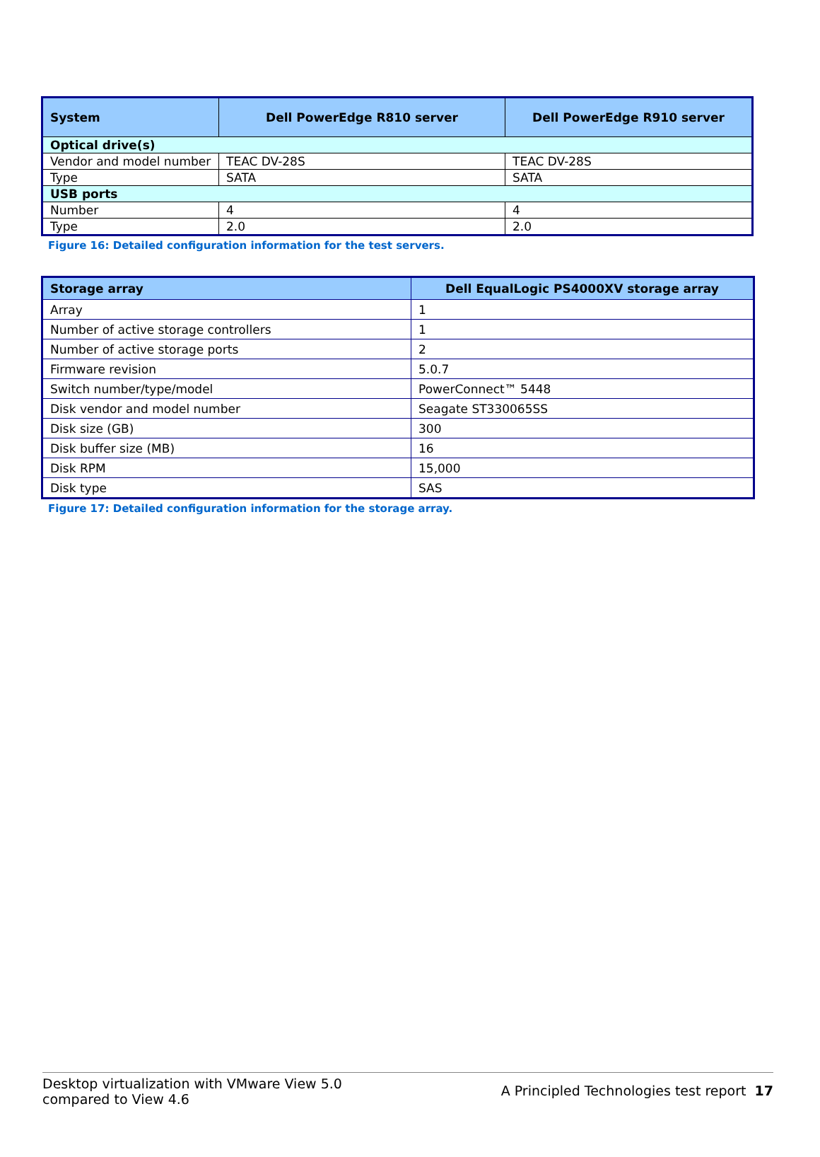| System | Dell PowerEdge R810 server | Dell PowerEdge R910 server |
| --- | --- | --- |
| Optical drive(s) | | |
| Vendor and model number | TEAC DV-28S | TEAC DV-28S |
| Type | SATA | SATA |
| USB ports | | |
| Number | 4 | 4 |
| Type | 2.0 | 2.0 |
Figure 16: Detailed configuration information for the test servers.
| Storage array | Dell EqualLogic PS4000XV storage array |
| --- | --- |
| Array | 1 |
| Number of active storage controllers | 1 |
| Number of active storage ports | 2 |
| Firmware revision | 5.0.7 |
| Switch number/type/model | PowerConnect™ 5448 |
| Disk vendor and model number | Seagate ST330065SS |
| Disk size (GB) | 300 |
| Disk buffer size (MB) | 16 |
| Disk RPM | 15,000 |
| Disk type | SAS |
Figure 17: Detailed configuration information for the storage array.
Desktop virtualization with VMware View 5.0
compared to View 4.6
A Principled Technologies test report 17